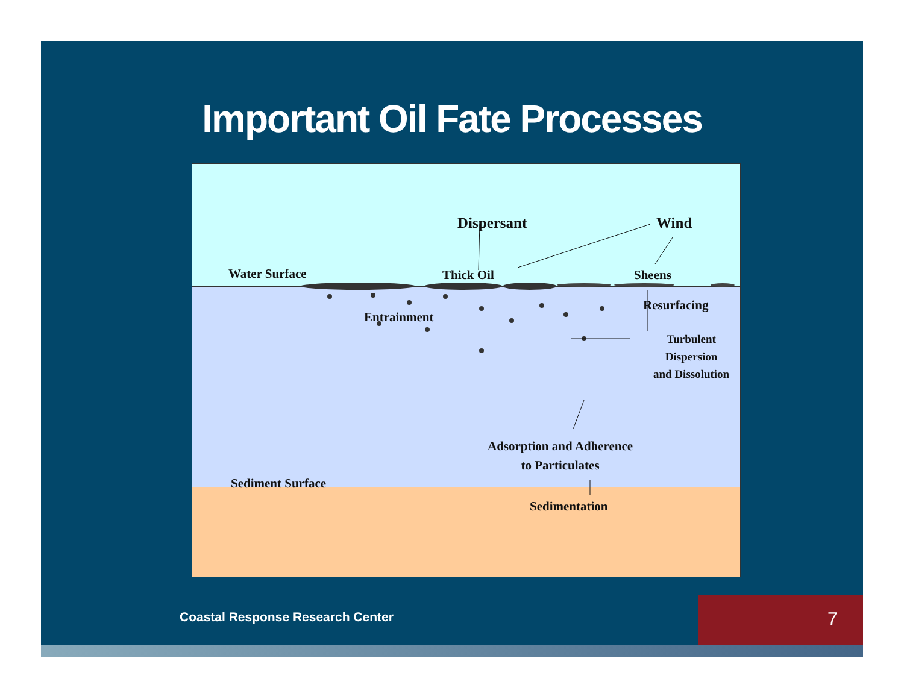Important Oil Fate Processes
Dispersant Wind
Water Surface Thick Oil Sheens
Resurfacing
Entrainment
Turbulent
Dispersion
and Dissolution
Adsorption and Adherence
to Particulates
Sediment Surface
Sedimentation
Coastal Response Research Center
7